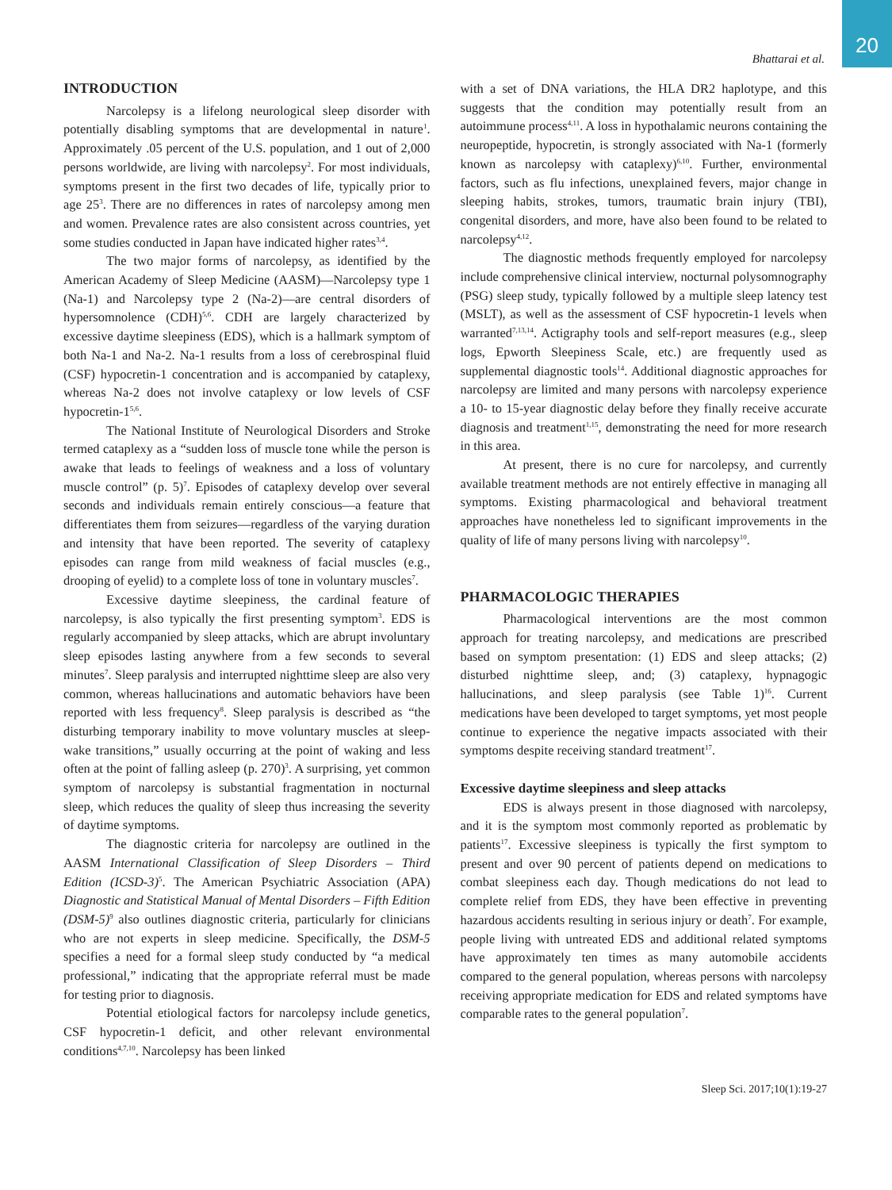Bhattarai et al. 20
INTRODUCTION
Narcolepsy is a lifelong neurological sleep disorder with potentially disabling symptoms that are developmental in nature<sup>1</sup>. Approximately .05 percent of the U.S. population, and 1 out of 2,000 persons worldwide, are living with narcolepsy<sup>2</sup>. For most individuals, symptoms present in the first two decades of life, typically prior to age 25<sup>3</sup>. There are no differences in rates of narcolepsy among men and women. Prevalence rates are also consistent across countries, yet some studies conducted in Japan have indicated higher rates<sup>3,4</sup>.
The two major forms of narcolepsy, as identified by the American Academy of Sleep Medicine (AASM)—Narcolepsy type 1 (Na-1) and Narcolepsy type 2 (Na-2)—are central disorders of hypersomnolence (CDH)<sup>5,6</sup>. CDH are largely characterized by excessive daytime sleepiness (EDS), which is a hallmark symptom of both Na-1 and Na-2. Na-1 results from a loss of cerebrospinal fluid (CSF) hypocretin-1 concentration and is accompanied by cataplexy, whereas Na-2 does not involve cataplexy or low levels of CSF hypocretin-1<sup>5,6</sup>.
The National Institute of Neurological Disorders and Stroke termed cataplexy as a “sudden loss of muscle tone while the person is awake that leads to feelings of weakness and a loss of voluntary muscle control” (p. 5)<sup>7</sup>. Episodes of cataplexy develop over several seconds and individuals remain entirely conscious—a feature that differentiates them from seizures—regardless of the varying duration and intensity that have been reported. The severity of cataplexy episodes can range from mild weakness of facial muscles (e.g., drooping of eyelid) to a complete loss of tone in voluntary muscles<sup>7</sup>.
Excessive daytime sleepiness, the cardinal feature of narcolepsy, is also typically the first presenting symptom<sup>3</sup>. EDS is regularly accompanied by sleep attacks, which are abrupt involuntary sleep episodes lasting anywhere from a few seconds to several minutes<sup>7</sup>. Sleep paralysis and interrupted nighttime sleep are also very common, whereas hallucinations and automatic behaviors have been reported with less frequency<sup>8</sup>. Sleep paralysis is described as “the disturbing temporary inability to move voluntary muscles at sleep-wake transitions,” usually occurring at the point of waking and less often at the point of falling asleep (p. 270)<sup>3</sup>. A surprising, yet common symptom of narcolepsy is substantial fragmentation in nocturnal sleep, which reduces the quality of sleep thus increasing the severity of daytime symptoms.
The diagnostic criteria for narcolepsy are outlined in the AASM International Classification of Sleep Disorders – Third Edition (ICSD-3)<sup>5</sup>. The American Psychiatric Association (APA) Diagnostic and Statistical Manual of Mental Disorders – Fifth Edition (DSM-5)<sup>9</sup> also outlines diagnostic criteria, particularly for clinicians who are not experts in sleep medicine. Specifically, the DSM-5 specifies a need for a formal sleep study conducted by “a medical professional,” indicating that the appropriate referral must be made for testing prior to diagnosis.
Potential etiological factors for narcolepsy include genetics, CSF hypocretin-1 deficit, and other relevant environmental conditions<sup>4,7,10</sup>. Narcolepsy has been linked
with a set of DNA variations, the HLA DR2 haplotype, and this suggests that the condition may potentially result from an autoimmune process<sup>4,11</sup>. A loss in hypothalamic neurons containing the neuropeptide, hypocretin, is strongly associated with Na-1 (formerly known as narcolepsy with cataplexy)<sup>6,10</sup>. Further, environmental factors, such as flu infections, unexplained fevers, major change in sleeping habits, strokes, tumors, traumatic brain injury (TBI), congenital disorders, and more, have also been found to be related to narcolepsy<sup>4,12</sup>.
The diagnostic methods frequently employed for narcolepsy include comprehensive clinical interview, nocturnal polysomnography (PSG) sleep study, typically followed by a multiple sleep latency test (MSLT), as well as the assessment of CSF hypocretin-1 levels when warranted<sup>7,13,14</sup>. Actigraphy tools and self-report measures (e.g., sleep logs, Epworth Sleepiness Scale, etc.) are frequently used as supplemental diagnostic tools<sup>14</sup>. Additional diagnostic approaches for narcolepsy are limited and many persons with narcolepsy experience a 10- to 15-year diagnostic delay before they finally receive accurate diagnosis and treatment<sup>1,15</sup>, demonstrating the need for more research in this area.
At present, there is no cure for narcolepsy, and currently available treatment methods are not entirely effective in managing all symptoms. Existing pharmacological and behavioral treatment approaches have nonetheless led to significant improvements in the quality of life of many persons living with narcolepsy<sup>10</sup>.
PHARMACOLOGIC THERAPIES
Pharmacological interventions are the most common approach for treating narcolepsy, and medications are prescribed based on symptom presentation: (1) EDS and sleep attacks; (2) disturbed nighttime sleep, and; (3) cataplexy, hypnagogic hallucinations, and sleep paralysis (see Table 1)<sup>16</sup>. Current medications have been developed to target symptoms, yet most people continue to experience the negative impacts associated with their symptoms despite receiving standard treatment<sup>17</sup>.
Excessive daytime sleepiness and sleep attacks
EDS is always present in those diagnosed with narcolepsy, and it is the symptom most commonly reported as problematic by patients<sup>17</sup>. Excessive sleepiness is typically the first symptom to present and over 90 percent of patients depend on medications to combat sleepiness each day. Though medications do not lead to complete relief from EDS, they have been effective in preventing hazardous accidents resulting in serious injury or death<sup>7</sup>. For example, people living with untreated EDS and additional related symptoms have approximately ten times as many automobile accidents compared to the general population, whereas persons with narcolepsy receiving appropriate medication for EDS and related symptoms have comparable rates to the general population<sup>7</sup>.
Sleep Sci. 2017;10(1):19-27